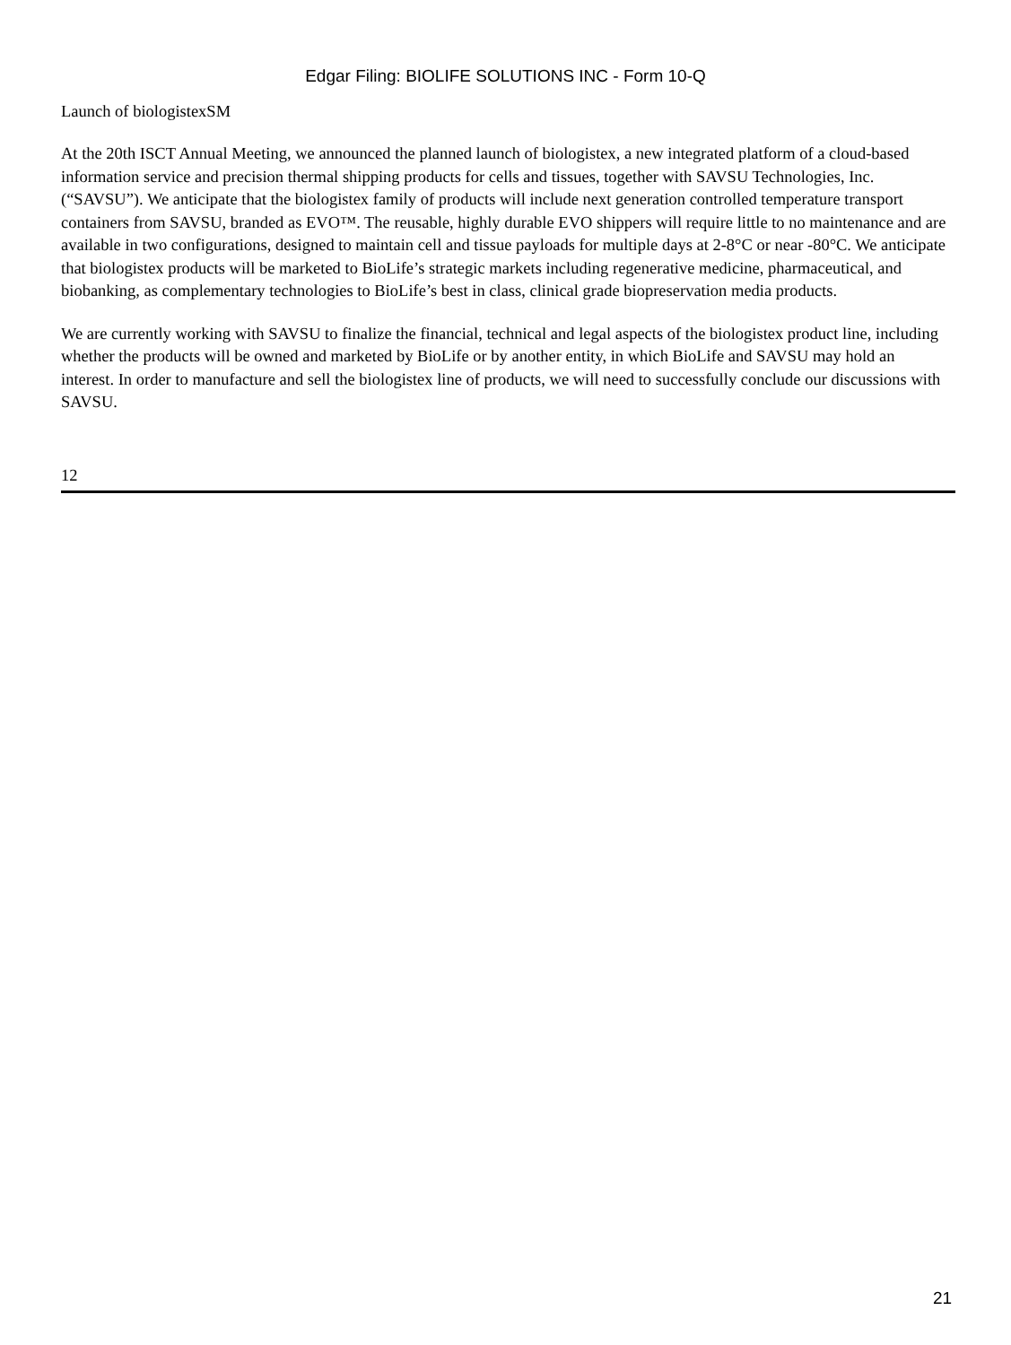Edgar Filing: BIOLIFE SOLUTIONS INC - Form 10-Q
Launch of biologistexSM
At the 20th ISCT Annual Meeting, we announced the planned launch of biologistex, a new integrated platform of a cloud-based information service and precision thermal shipping products for cells and tissues, together with SAVSU Technologies, Inc. (“SAVSU”). We anticipate that the biologistex family of products will include next generation controlled temperature transport containers from SAVSU, branded as EVO™. The reusable, highly durable EVO shippers will require little to no maintenance and are available in two configurations, designed to maintain cell and tissue payloads for multiple days at 2-8°C or near -80°C. We anticipate that biologistex products will be marketed to BioLife’s strategic markets including regenerative medicine, pharmaceutical, and biobanking, as complementary technologies to BioLife’s best in class, clinical grade biopreservation media products.
We are currently working with SAVSU to finalize the financial, technical and legal aspects of the biologistex product line, including whether the products will be owned and marketed by BioLife or by another entity, in which BioLife and SAVSU may hold an interest. In order to manufacture and sell the biologistex line of products, we will need to successfully conclude our discussions with SAVSU.
12
21